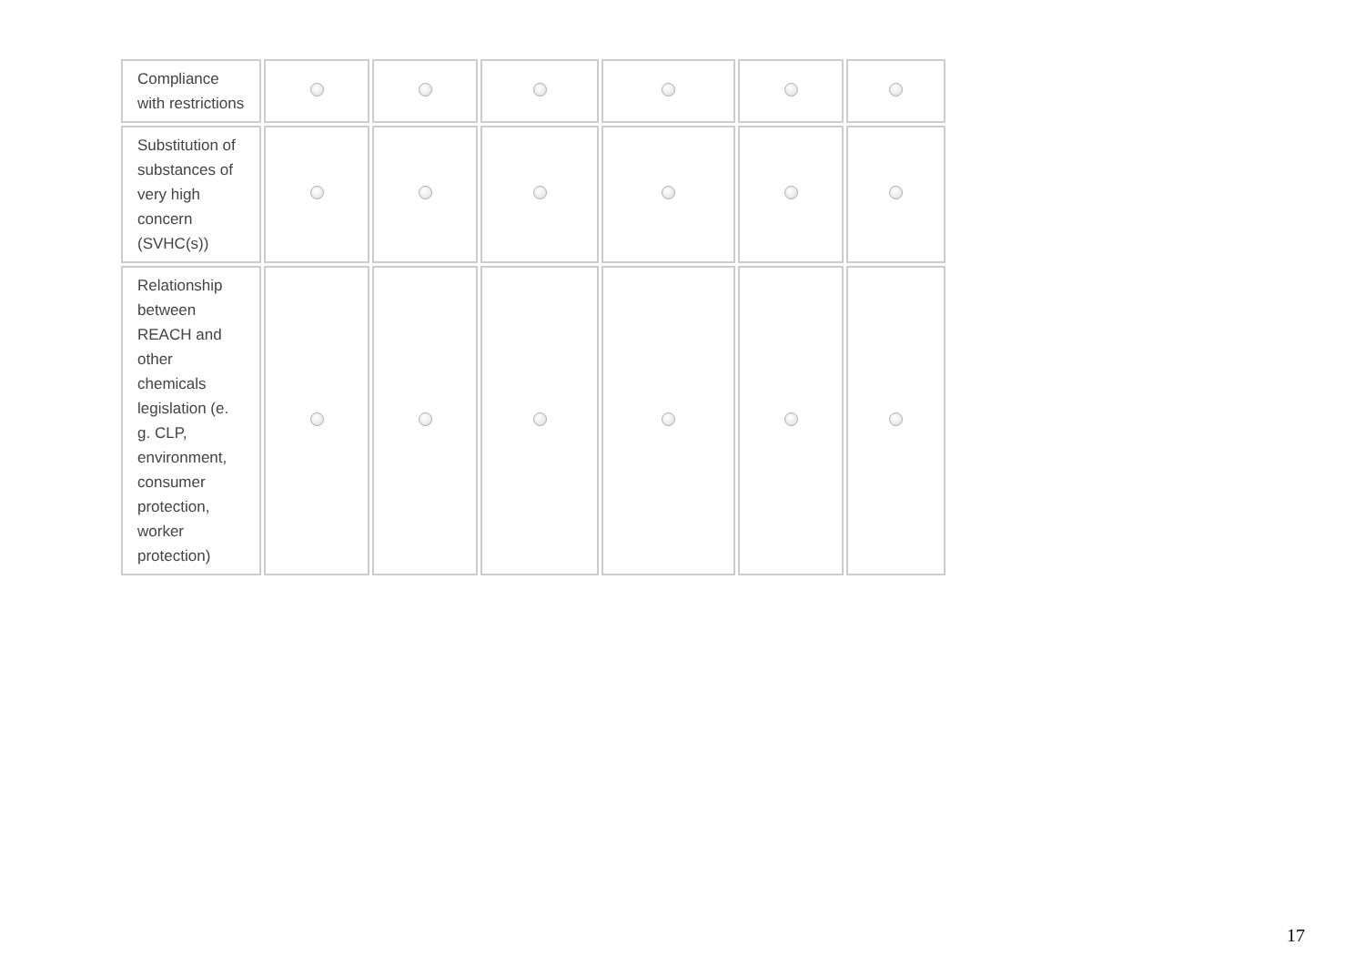| Compliance with restrictions | | | | | | |
| Substitution of substances of very high concern (SVHC(s)) | | | | | | |
| Relationship between REACH and other chemicals legislation (e. g. CLP, environment, consumer protection, worker protection) | | | | | | |
17